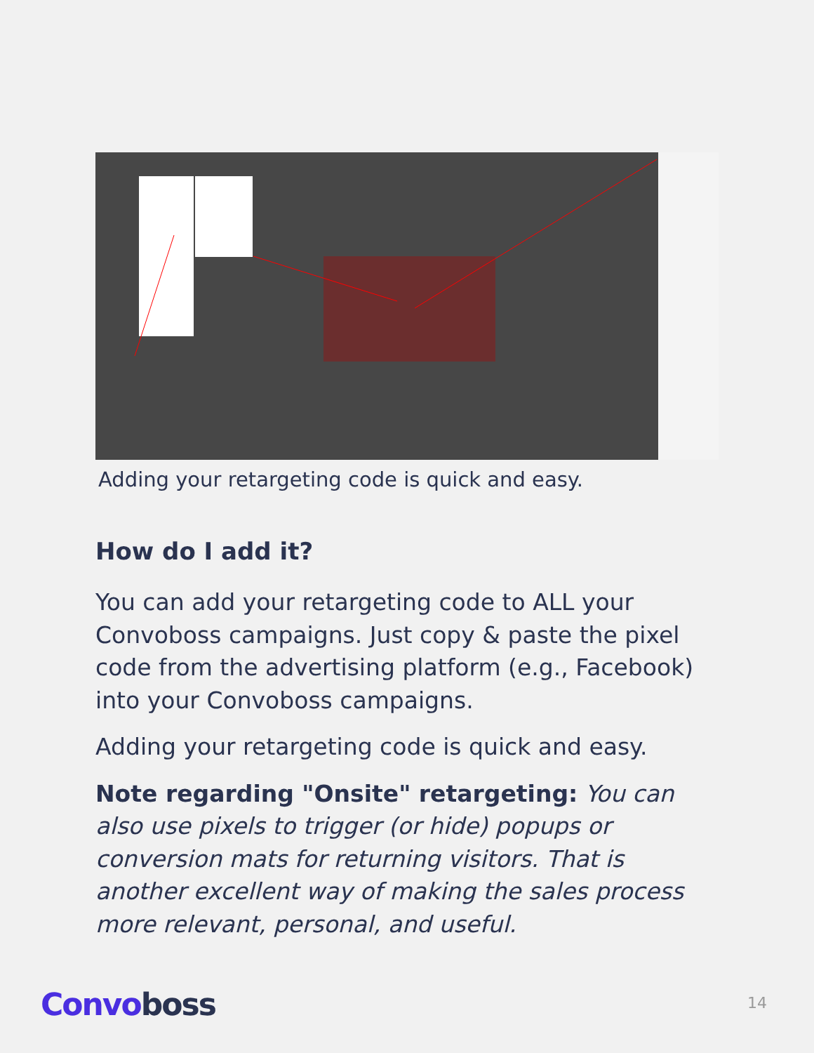Adding your retargeting code is quick and easy.
How do I add it?
You can add your retargeting code to ALL your Convoboss campaigns. Just copy & paste the pixel code from the advertising platform (e.g., Facebook) into your Convoboss campaigns.
Adding your retargeting code is quick and easy.
Note regarding "Onsite" retargeting: You can also use pixels to trigger (or hide) popups or conversion mats for returning visitors. That is another excellent way of making the sales process more relevant, personal, and useful.
Convo boss 14